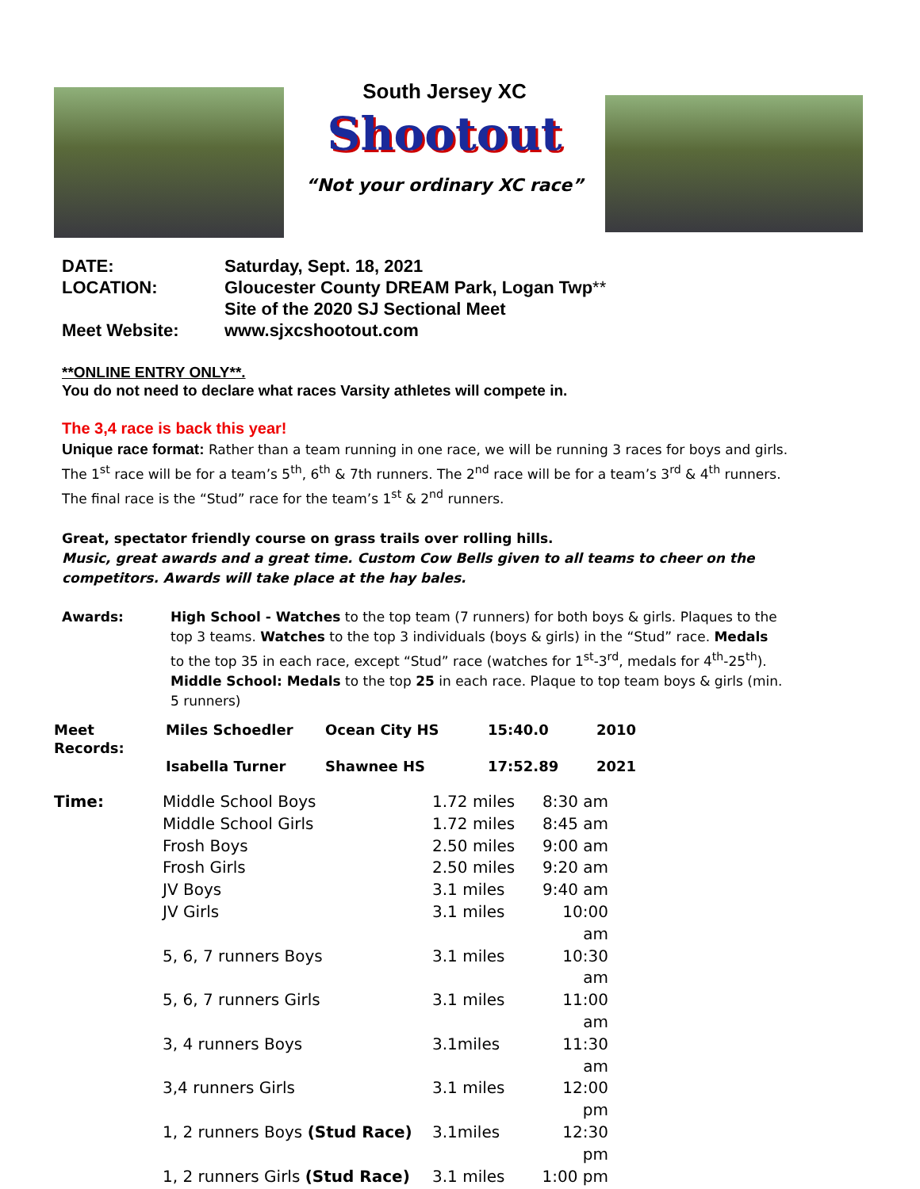South Jersey XC
Shootout
“Not your ordinary XC race”
| DATE: | Saturday, Sept. 18, 2021 |
| LOCATION: | Gloucester County DREAM Park, Logan Twp ** Site of the 2020 SJ Sectional Meet |
| Meet Website: | www.sjxcshootout.com |
**ONLINE ENTRY ONLY**.
You do not need to declare what races Varsity athletes will compete in.
The 3,4 race is back this year!
Unique race format: Rather than a team running in one race, we will be running 3 races for boys and girls. The 1<sup>st</sup> race will be for a team’s 5<sup>th</sup>, 6<sup>th</sup> & 7th runners. The 2<sup>nd</sup> race will be for a team’s 3<sup>rd</sup> & 4<sup>th</sup> runners. The final race is the “Stud” race for the team’s 1<sup>st</sup> & 2<sup>nd</sup> runners.
Great, spectator friendly course on grass trails over rolling hills.
Music, great awards and a great time. Custom Cow Bells given to all teams to cheer on the competitors. Awards will take place at the hay bales.
| Awards: | High School - Watches to the top team (7 runners) for both boys & girls. Plaques to the top 3 teams. Watches to the top 3 individuals (boys & girls) in the “Stud” race. Medals to the top 35 in each race, except “Stud” race (watches for 1<sup>st</sup>-3<sup>rd</sup>, medals for 4<sup>th</sup>-25<sup>th</sup>). Middle School: Medals to the top 25 in each race. Plaque to top team boys & girls (min. 5 runners) |
| Meet Records: | Miles Schoedler | Ocean City HS | 15:40.0 | 2010 |
| | Isabella Turner | Shawnee HS | 17:52.89 | 2021 |
| Time: | Middle School Boys | 1.72 miles | 8:30 am |
| | Middle School Girls | 1.72 miles | 8:45 am |
| | Frosh Boys | 2.50 miles | 9:00 am |
| | Frosh Girls | 2.50 miles | 9:20 am |
| | JV Boys | 3.1 miles | 9:40 am |
| | JV Girls | 3.1 miles | 10:00 am |
| | 5, 6, 7 runners Boys | 3.1 miles | 10:30 am |
| | 5, 6, 7 runners Girls | 3.1 miles | 11:00 am |
| | 3, 4 runners Boys | 3.1miles | 11:30 am |
| | 3,4 runners Girls | 3.1 miles | 12:00 pm |
| | 1, 2 runners Boys (Stud Race) | 3.1miles | 12:30 pm |
| | 1, 2 runners Girls (Stud Race) | 3.1 miles | 1:00 pm |